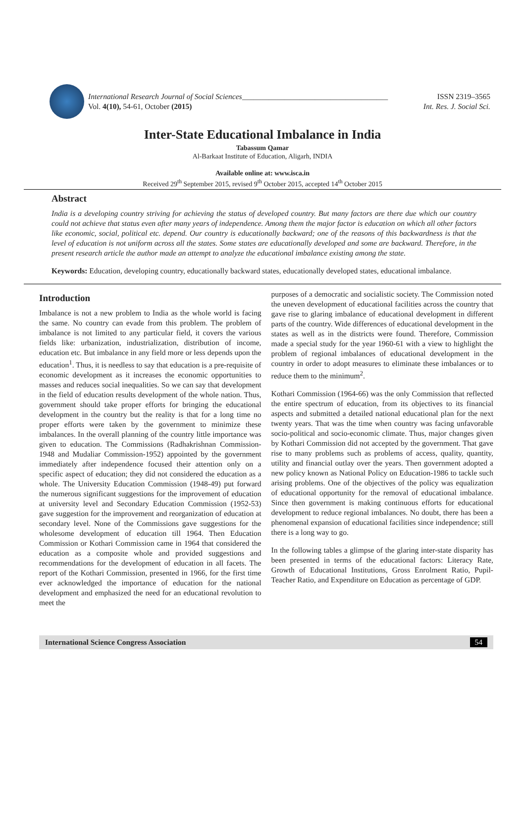International Research Journal of Social Sciences______________________________________ ISSN 2319–3565
Vol. 4(10), 54-61, October (2015) Int. Res. J. Social Sci.
Inter-State Educational Imbalance in India
Tabassum Qamar
Al-Barkaat Institute of Education, Aligarh, INDIA
Available online at: www.isca.in
Received 29<sup>th</sup> September 2015, revised 9<sup>th</sup> October 2015, accepted 14<sup>th</sup> October 2015
Abstract
India is a developing country striving for achieving the status of developed country. But many factors are there due which our country could not achieve that status even after many years of independence. Among them the major factor is education on which all other factors like economic, social, political etc. depend. Our country is educationally backward; one of the reasons of this backwardness is that the level of education is not uniform across all the states. Some states are educationally developed and some are backward. Therefore, in the present research article the author made an attempt to analyze the educational imbalance existing among the state.
Keywords: Education, developing country, educationally backward states, educationally developed states, educational imbalance.
Introduction
Imbalance is not a new problem to India as the whole world is facing the same. No country can evade from this problem. The problem of imbalance is not limited to any particular field, it covers the various fields like: urbanization, industrialization, distribution of income, education etc. But imbalance in any field more or less depends upon the education<sup>1</sup>. Thus, it is needless to say that education is a pre-requisite of economic development as it increases the economic opportunities to masses and reduces social inequalities. So we can say that development in the field of education results development of the whole nation. Thus, government should take proper efforts for bringing the educational development in the country but the reality is that for a long time no proper efforts were taken by the government to minimize these imbalances. In the overall planning of the country little importance was given to education. The Commissions (Radhakrishnan Commission-1948 and Mudaliar Commission-1952) appointed by the government immediately after independence focused their attention only on a specific aspect of education; they did not considered the education as a whole. The University Education Commission (1948-49) put forward the numerous significant suggestions for the improvement of education at university level and Secondary Education Commission (1952-53) gave suggestion for the improvement and reorganization of education at secondary level. None of the Commissions gave suggestions for the wholesome development of education till 1964. Then Education Commission or Kothari Commission came in 1964 that considered the education as a composite whole and provided suggestions and recommendations for the development of education in all facets. The report of the Kothari Commission, presented in 1966, for the first time ever acknowledged the importance of education for the national development and emphasized the need for an educational revolution to meet the
purposes of a democratic and socialistic society. The Commission noted the uneven development of educational facilities across the country that gave rise to glaring imbalance of educational development in different parts of the country. Wide differences of educational development in the states as well as in the districts were found. Therefore, Commission made a special study for the year 1960-61 with a view to highlight the problem of regional imbalances of educational development in the country in order to adopt measures to eliminate these imbalances or to reduce them to the minimum<sup>2</sup>.
Kothari Commission (1964-66) was the only Commission that reflected the entire spectrum of education, from its objectives to its financial aspects and submitted a detailed national educational plan for the next twenty years. That was the time when country was facing unfavorable socio-political and socio-economic climate. Thus, major changes given by Kothari Commission did not accepted by the government. That gave rise to many problems such as problems of access, quality, quantity, utility and financial outlay over the years. Then government adopted a new policy known as National Policy on Education-1986 to tackle such arising problems. One of the objectives of the policy was equalization of educational opportunity for the removal of educational imbalance. Since then government is making continuous efforts for educational development to reduce regional imbalances. No doubt, there has been a phenomenal expansion of educational facilities since independence; still there is a long way to go.
In the following tables a glimpse of the glaring inter-state disparity has been presented in terms of the educational factors: Literacy Rate, Growth of Educational Institutions, Gross Enrolment Ratio, Pupil-Teacher Ratio, and Expenditure on Education as percentage of GDP.
International Science Congress Association 54